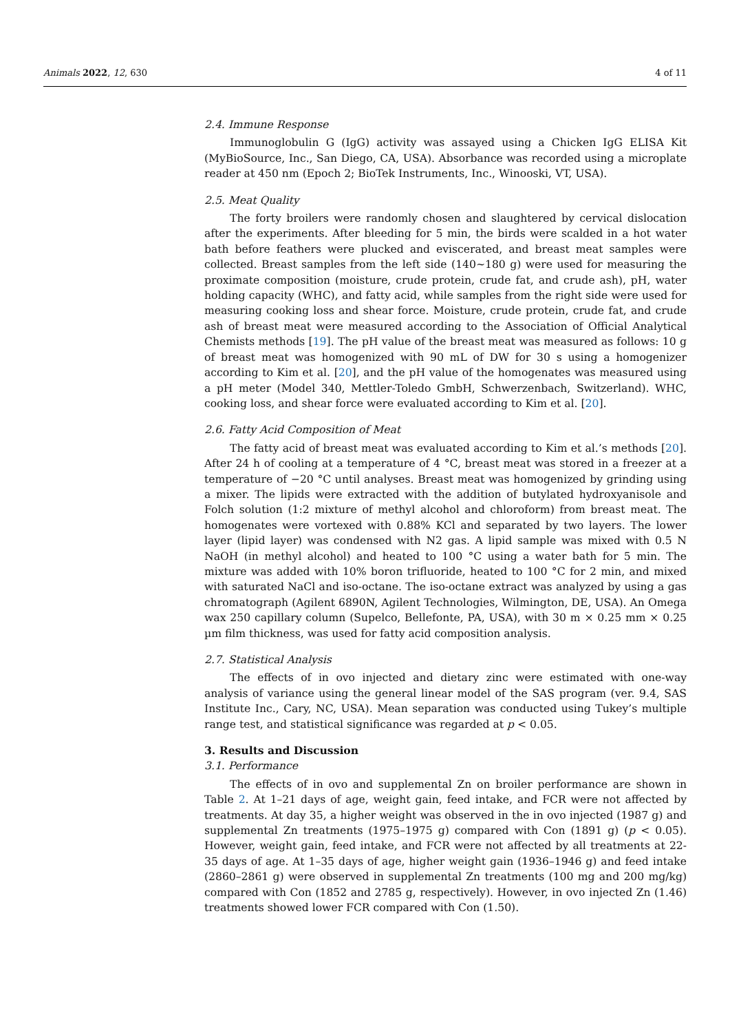Animals 2022, 12, 630 4 of 11
2.4. Immune Response
Immunoglobulin G (IgG) activity was assayed using a Chicken IgG ELISA Kit (MyBioSource, Inc., San Diego, CA, USA). Absorbance was recorded using a microplate reader at 450 nm (Epoch 2; BioTek Instruments, Inc., Winooski, VT, USA).
2.5. Meat Quality
The forty broilers were randomly chosen and slaughtered by cervical dislocation after the experiments. After bleeding for 5 min, the birds were scalded in a hot water bath before feathers were plucked and eviscerated, and breast meat samples were collected. Breast samples from the left side (140~180 g) were used for measuring the proximate composition (moisture, crude protein, crude fat, and crude ash), pH, water holding capacity (WHC), and fatty acid, while samples from the right side were used for measuring cooking loss and shear force. Moisture, crude protein, crude fat, and crude ash of breast meat were measured according to the Association of Official Analytical Chemists methods [19]. The pH value of the breast meat was measured as follows: 10 g of breast meat was homogenized with 90 mL of DW for 30 s using a homogenizer according to Kim et al. [20], and the pH value of the homogenates was measured using a pH meter (Model 340, Mettler-Toledo GmbH, Schwerzenbach, Switzerland). WHC, cooking loss, and shear force were evaluated according to Kim et al. [20].
2.6. Fatty Acid Composition of Meat
The fatty acid of breast meat was evaluated according to Kim et al.’s methods [20]. After 24 h of cooling at a temperature of 4 °C, breast meat was stored in a freezer at a temperature of −20 °C until analyses. Breast meat was homogenized by grinding using a mixer. The lipids were extracted with the addition of butylated hydroxyanisole and Folch solution (1:2 mixture of methyl alcohol and chloroform) from breast meat. The homogenates were vortexed with 0.88% KCl and separated by two layers. The lower layer (lipid layer) was condensed with N2 gas. A lipid sample was mixed with 0.5 N NaOH (in methyl alcohol) and heated to 100 °C using a water bath for 5 min. The mixture was added with 10% boron trifluoride, heated to 100 °C for 2 min, and mixed with saturated NaCl and iso-octane. The iso-octane extract was analyzed by using a gas chromatograph (Agilent 6890N, Agilent Technologies, Wilmington, DE, USA). An Omega wax 250 capillary column (Supelco, Bellefonte, PA, USA), with 30 m × 0.25 mm × 0.25 µm film thickness, was used for fatty acid composition analysis.
2.7. Statistical Analysis
The effects of in ovo injected and dietary zinc were estimated with one-way analysis of variance using the general linear model of the SAS program (ver. 9.4, SAS Institute Inc., Cary, NC, USA). Mean separation was conducted using Tukey’s multiple range test, and statistical significance was regarded at p < 0.05.
3. Results and Discussion
3.1. Performance
The effects of in ovo and supplemental Zn on broiler performance are shown in Table 2. At 1–21 days of age, weight gain, feed intake, and FCR were not affected by treatments. At day 35, a higher weight was observed in the in ovo injected (1987 g) and supplemental Zn treatments (1975–1975 g) compared with Con (1891 g) (p < 0.05). However, weight gain, feed intake, and FCR were not affected by all treatments at 22-35 days of age. At 1–35 days of age, higher weight gain (1936–1946 g) and feed intake (2860–2861 g) were observed in supplemental Zn treatments (100 mg and 200 mg/kg) compared with Con (1852 and 2785 g, respectively). However, in ovo injected Zn (1.46) treatments showed lower FCR compared with Con (1.50).